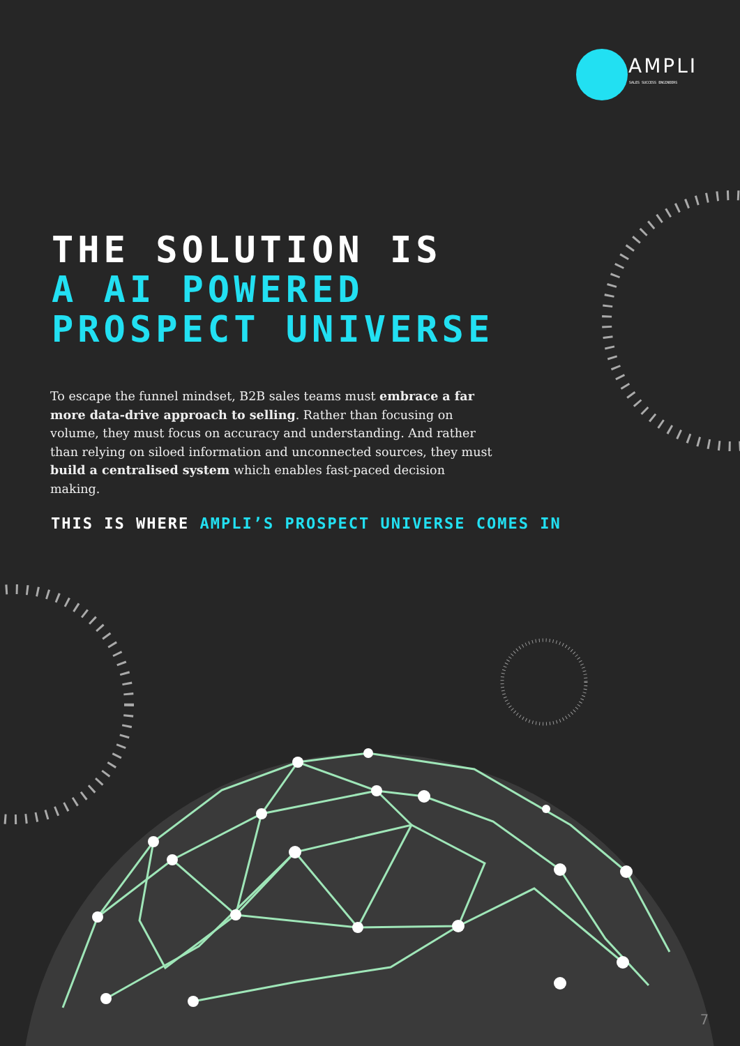AMPLI
SALES SUCCESS ENGINEERS
THE SOLUTION IS
A AI POWERED
PROSPECT UNIVERSE
To escape the funnel mindset, B2B sales teams must embrace a far more data-drive approach to selling. Rather than focusing on volume, they must focus on accuracy and understanding. And rather than relying on siloed information and unconnected sources, they must build a centralised system which enables fast-paced decision making.
THIS IS WHERE AMPLI’S PROSPECT UNIVERSE COMES IN
7